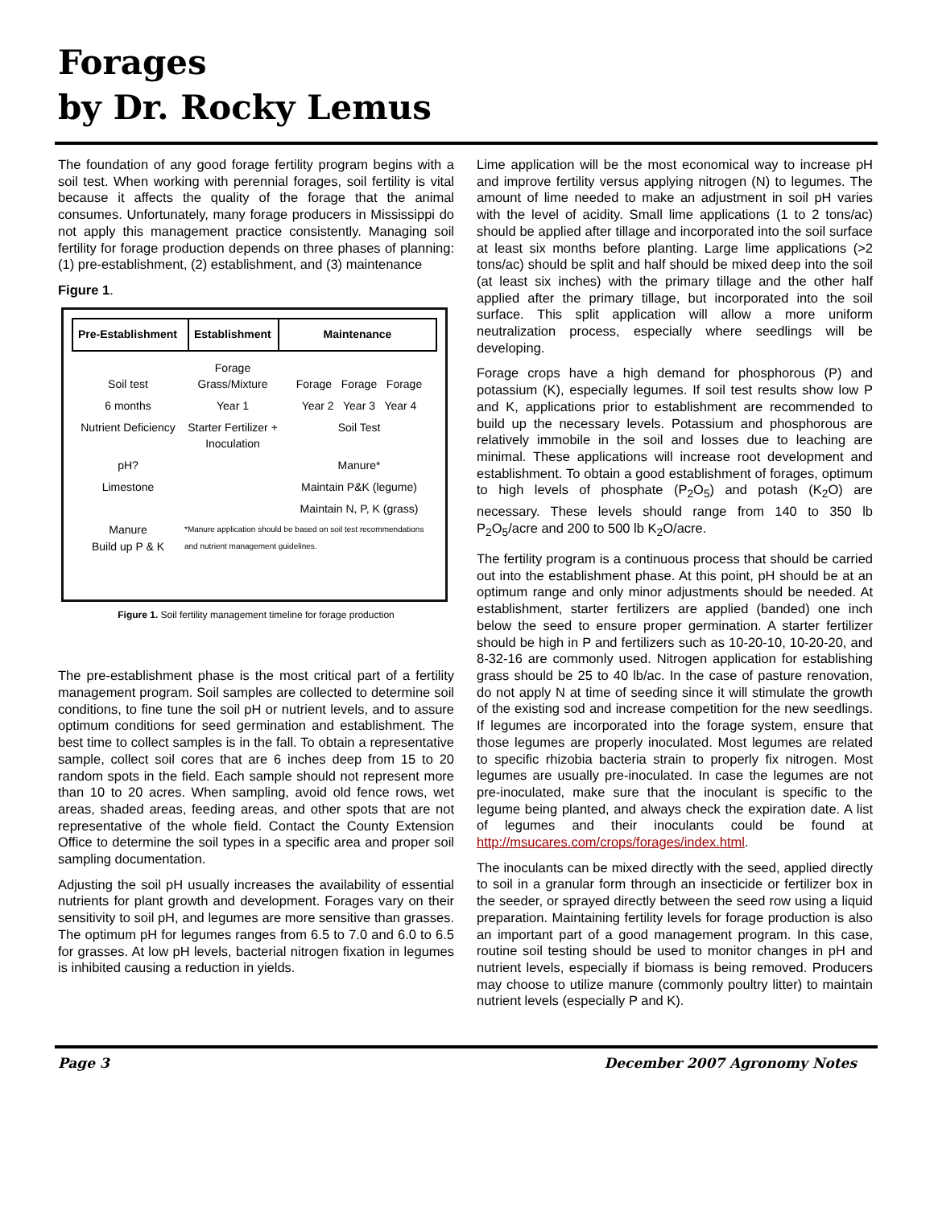Forages
by Dr. Rocky Lemus
The foundation of any good forage fertility program begins with a soil test. When working with perennial forages, soil fertility is vital because it affects the quality of the forage that the animal consumes. Unfortunately, many forage producers in Mississippi do not apply this management practice consistently. Managing soil fertility for forage production depends on three phases of planning: (1) pre-establishment, (2) establishment, and (3) maintenance
Figure 1.
Pre-Establishment
Establishment
Maintenance
Soil test
Forage
Grass/Mixture
Forage Forage Forage
6 months
Year 1
Year 2 Year 3 Year 4
Nutrient Deficiency
Starter Fertilizer + Inoculation
Soil Test
pH?
Manure*
Limestone
Maintain P&K (legume)
Maintain N, P, K (grass)
Manure
Build up P & K
*Manure application should be based on soil test recommendations and nutrient management guidelines.
Figure 1. Soil fertility management timeline for forage production
The pre-establishment phase is the most critical part of a fertility management program. Soil samples are collected to determine soil conditions, to fine tune the soil pH or nutrient levels, and to assure optimum conditions for seed germination and establishment. The best time to collect samples is in the fall. To obtain a representative sample, collect soil cores that are 6 inches deep from 15 to 20 random spots in the field. Each sample should not represent more than 10 to 20 acres. When sampling, avoid old fence rows, wet areas, shaded areas, feeding areas, and other spots that are not representative of the whole field. Contact the County Extension Office to determine the soil types in a specific area and proper soil sampling documentation.
Adjusting the soil pH usually increases the availability of essential nutrients for plant growth and development. Forages vary on their sensitivity to soil pH, and legumes are more sensitive than grasses. The optimum pH for legumes ranges from 6.5 to 7.0 and 6.0 to 6.5 for grasses. At low pH levels, bacterial nitrogen fixation in legumes is inhibited causing a reduction in yields.
Lime application will be the most economical way to increase pH and improve fertility versus applying nitrogen (N) to legumes. The amount of lime needed to make an adjustment in soil pH varies with the level of acidity. Small lime applications (1 to 2 tons/ac) should be applied after tillage and incorporated into the soil surface at least six months before planting. Large lime applications (>2 tons/ac) should be split and half should be mixed deep into the soil (at least six inches) with the primary tillage and the other half applied after the primary tillage, but incorporated into the soil surface. This split application will allow a more uniform neutralization process, especially where seedlings will be developing.
Forage crops have a high demand for phosphorous (P) and potassium (K), especially legumes. If soil test results show low P and K, applications prior to establishment are recommended to build up the necessary levels. Potassium and phosphorous are relatively immobile in the soil and losses due to leaching are minimal. These applications will increase root development and establishment. To obtain a good establishment of forages, optimum to high levels of phosphate (P<sub>2</sub>O<sub>5</sub>) and potash (K<sub>2</sub>O) are necessary. These levels should range from 140 to 350 lb P<sub>2</sub>O<sub>5</sub>/acre and 200 to 500 lb K<sub>2</sub>O/acre.
The fertility program is a continuous process that should be carried out into the establishment phase. At this point, pH should be at an optimum range and only minor adjustments should be needed. At establishment, starter fertilizers are applied (banded) one inch below the seed to ensure proper germination. A starter fertilizer should be high in P and fertilizers such as 10-20-10, 10-20-20, and 8-32-16 are commonly used. Nitrogen application for establishing grass should be 25 to 40 lb/ac. In the case of pasture renovation, do not apply N at time of seeding since it will stimulate the growth of the existing sod and increase competition for the new seedlings. If legumes are incorporated into the forage system, ensure that those legumes are properly inoculated. Most legumes are related to specific rhizobia bacteria strain to properly fix nitrogen. Most legumes are usually pre-inoculated. In case the legumes are not pre-inoculated, make sure that the inoculant is specific to the legume being planted, and always check the expiration date. A list of legumes and their inoculants could be found at http://msucares.com/crops/forages/index.html.
The inoculants can be mixed directly with the seed, applied directly to soil in a granular form through an insecticide or fertilizer box in the seeder, or sprayed directly between the seed row using a liquid preparation. Maintaining fertility levels for forage production is also an important part of a good management program. In this case, routine soil testing should be used to monitor changes in pH and nutrient levels, especially if biomass is being removed. Producers may choose to utilize manure (commonly poultry litter) to maintain nutrient levels (especially P and K).
Page 3 December 2007 Agronomy Notes